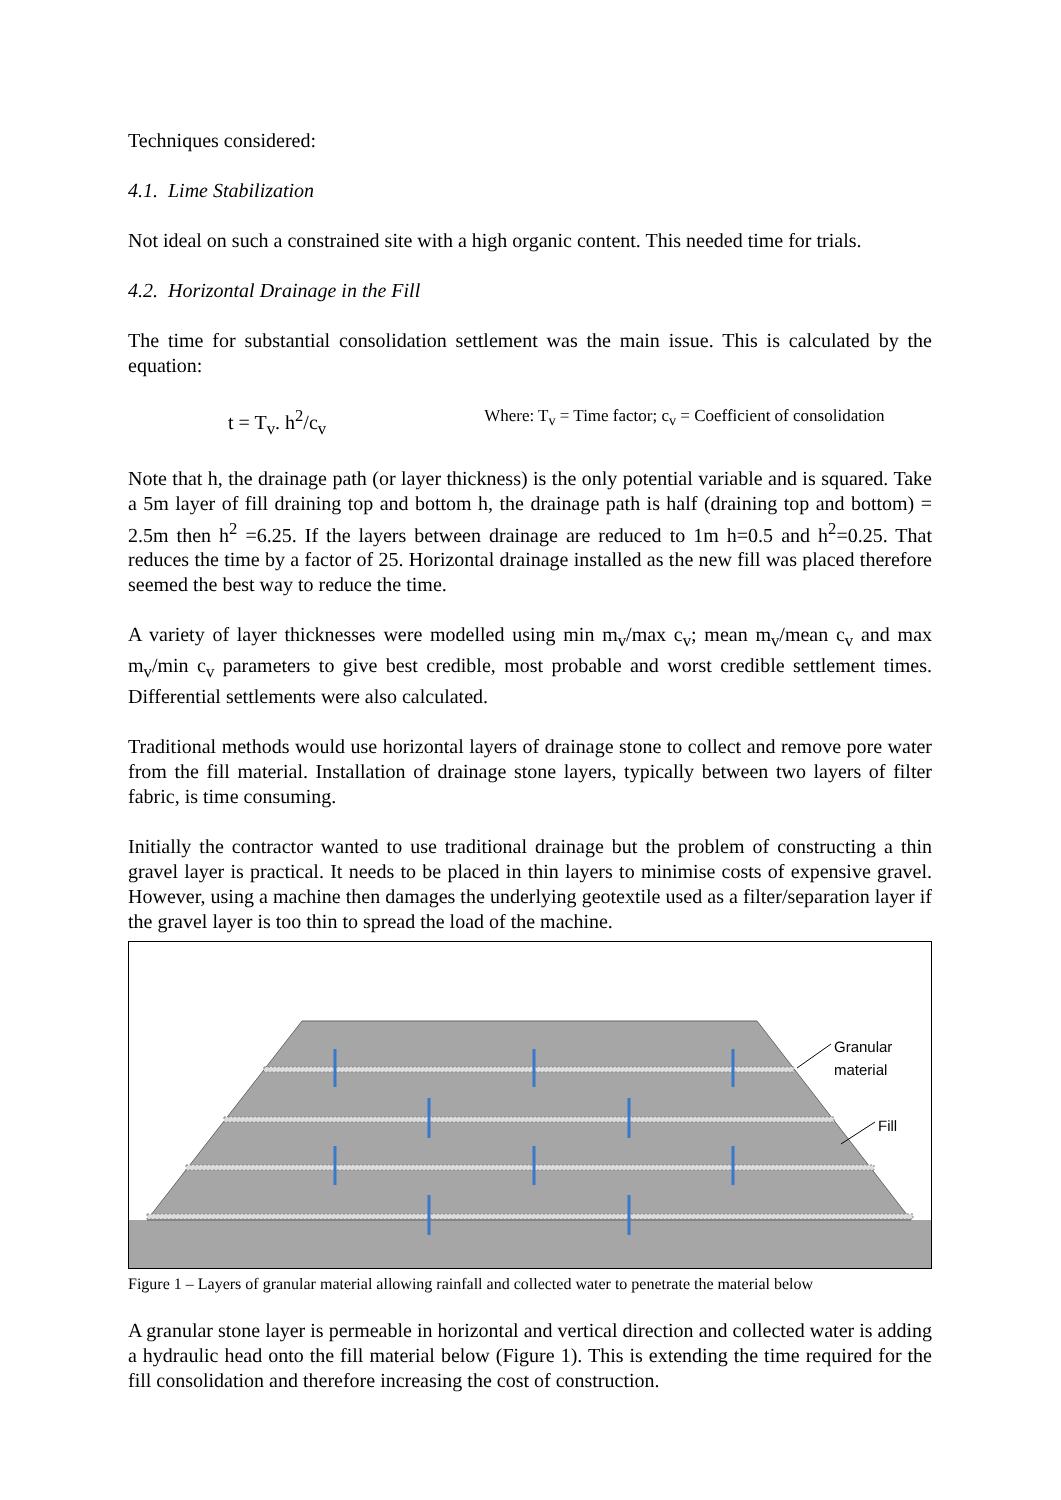Techniques considered:
4.1. Lime Stabilization
Not ideal on such a constrained site with a high organic content. This needed time for trials.
4.2. Horizontal Drainage in the Fill
The time for substantial consolidation settlement was the main issue. This is calculated by the equation:
t = T<sub>v</sub>. h<sup>2</sup>/c<sub>v</sub> Where: T<sub>v</sub> = Time factor; c<sub>v</sub> = Coefficient of consolidation
Note that h, the drainage path (or layer thickness) is the only potential variable and is squared. Take a 5m layer of fill draining top and bottom h, the drainage path is half (draining top and bottom) = 2.5m then h<sup>2</sup> =6.25. If the layers between drainage are reduced to 1m h=0.5 and h<sup>2</sup>=0.25. That reduces the time by a factor of 25. Horizontal drainage installed as the new fill was placed therefore seemed the best way to reduce the time.
A variety of layer thicknesses were modelled using min m<sub>v</sub>/max c<sub>v</sub>; mean m<sub>v</sub>/mean c<sub>v</sub> and max m<sub>v</sub>/min c<sub>v</sub> parameters to give best credible, most probable and worst credible settlement times. Differential settlements were also calculated.
Traditional methods would use horizontal layers of drainage stone to collect and remove pore water from the fill material. Installation of drainage stone layers, typically between two layers of filter fabric, is time consuming.
Initially the contractor wanted to use traditional drainage but the problem of constructing a thin gravel layer is practical. It needs to be placed in thin layers to minimise costs of expensive gravel. However, using a machine then damages the underlying geotextile used as a filter/separation layer if the gravel layer is too thin to spread the load of the machine.
Granular
material
Fill
Figure 1 – Layers of granular material allowing rainfall and collected water to penetrate the material below
A granular stone layer is permeable in horizontal and vertical direction and collected water is adding a hydraulic head onto the fill material below (Figure 1). This is extending the time required for the fill consolidation and therefore increasing the cost of construction.